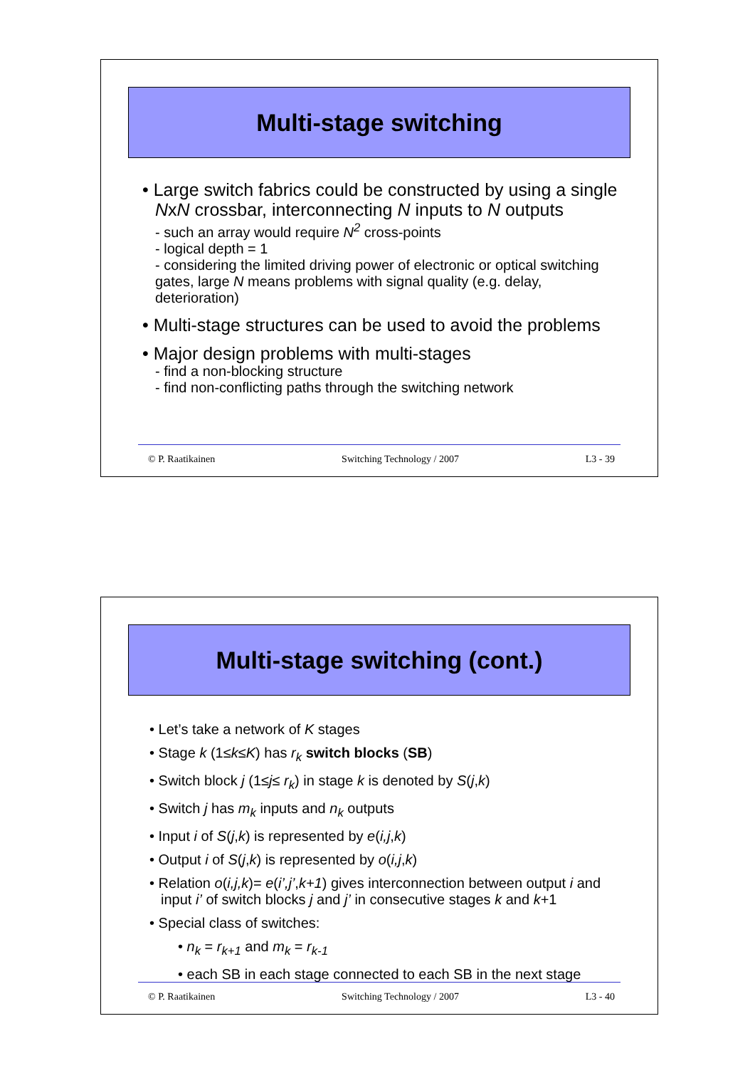Multi-stage switching
• Large switch fabrics could be constructed by using a single NxN crossbar, interconnecting N inputs to N outputs
- such an array would require N<sup>2</sup> cross-points
- logical depth = 1
- considering the limited driving power of electronic or optical switching gates, large N means problems with signal quality (e.g. delay, deterioration)
• Multi-stage structures can be used to avoid the problems
• Major design problems with multi-stages
- find a non-blocking structure
- find non-conflicting paths through the switching network
© P. Raatikainen Switching Technology / 2007 L3 - 39
Multi-stage switching (cont.)
• Let’s take a network of K stages
• Stage k (1≤k≤K) has r<sub>k</sub> switch blocks (SB)
• Switch block j (1≤j≤ r<sub>k</sub>) in stage k is denoted by S(j,k)
• Switch j has m<sub>k</sub> inputs and n<sub>k</sub> outputs
• Input i of S(j,k) is represented by e(i,j,k)
• Output i of S(j,k) is represented by o(i,j,k)
• Relation o(i,j,k)= e(i’,j’,k+1) gives interconnection between output i and input i’ of switch blocks j and j’ in consecutive stages k and k+1
• Special class of switches:
• n<sub>k</sub> = r<sub>k+1</sub> and m<sub>k</sub> = r<sub>k-1</sub>
• each SB in each stage connected to each SB in the next stage
© P. Raatikainen Switching Technology / 2007 L3 - 40